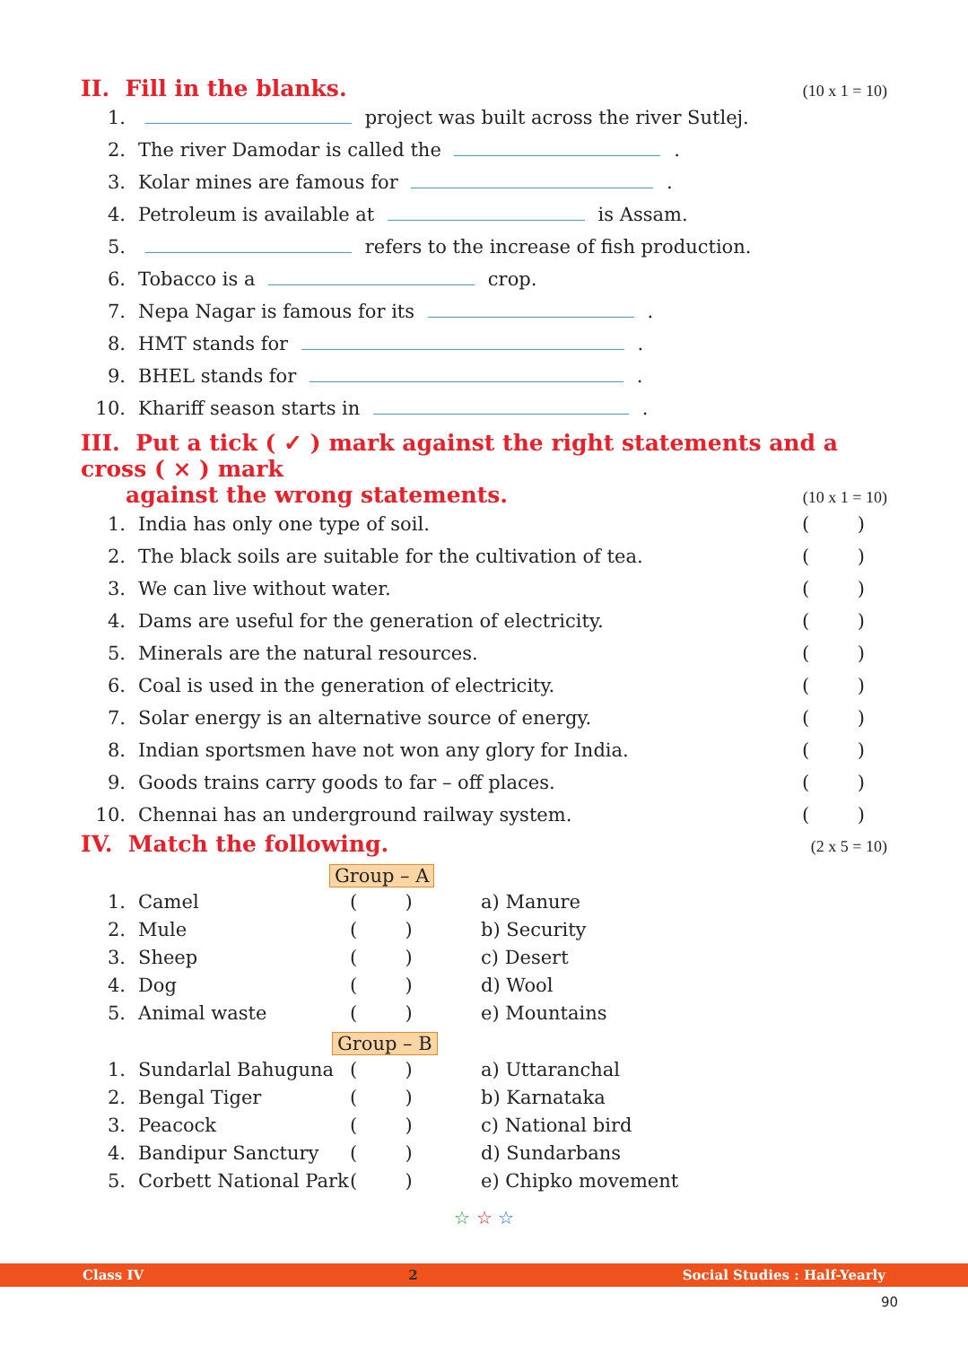II. Fill in the blanks. (10 x 1 = 10)
1. project was built across the river Sutlej.
2. The river Damodar is called the .
3. Kolar mines are famous for .
4. Petroleum is available at is Assam.
5. refers to the increase of fish production.
6. Tobacco is a crop.
7. Nepa Nagar is famous for its .
8. HMT stands for .
9. BHEL stands for .
10. Khariff season starts in .
III. Put a tick ( ✓ ) mark against the right statements and a cross ( × ) mark
against the wrong statements. (10 x 1 = 10)
1. India has only one type of soil. ()
2. The black soils are suitable for the cultivation of tea. ()
3. We can live without water. ()
4. Dams are useful for the generation of electricity. ()
5. Minerals are the natural resources. ()
6. Coal is used in the generation of electricity. ()
7. Solar energy is an alternative source of energy. ()
8. Indian sportsmen have not won any glory for India. ()
9. Goods trains carry goods to far – off places. ()
10. Chennai has an underground railway system. ()
IV. Match the following. (2 x 5 = 10)
Group – A
| 1. | Camel | ( ) | a) Manure |
| 2. | Mule | ( ) | b) Security |
| 3. | Sheep | ( ) | c) Desert |
| 4. | Dog | ( ) | d) Wool |
| 5. | Animal waste | ( ) | e) Mountains |
Group – B
| 1. | Sundarlal Bahuguna | ( ) | a) Uttaranchal |
| 2. | Bengal Tiger | ( ) | b) Karnataka |
| 3. | Peacock | ( ) | c) National bird |
| 4. | Bandipur Sanctury | ( ) | d) Sundarbans |
| 5. | Corbett National Park | ( ) | e) Chipko movement |
☆ ☆ ☆
Class IV 2 Social Studies : Half-Yearly
90